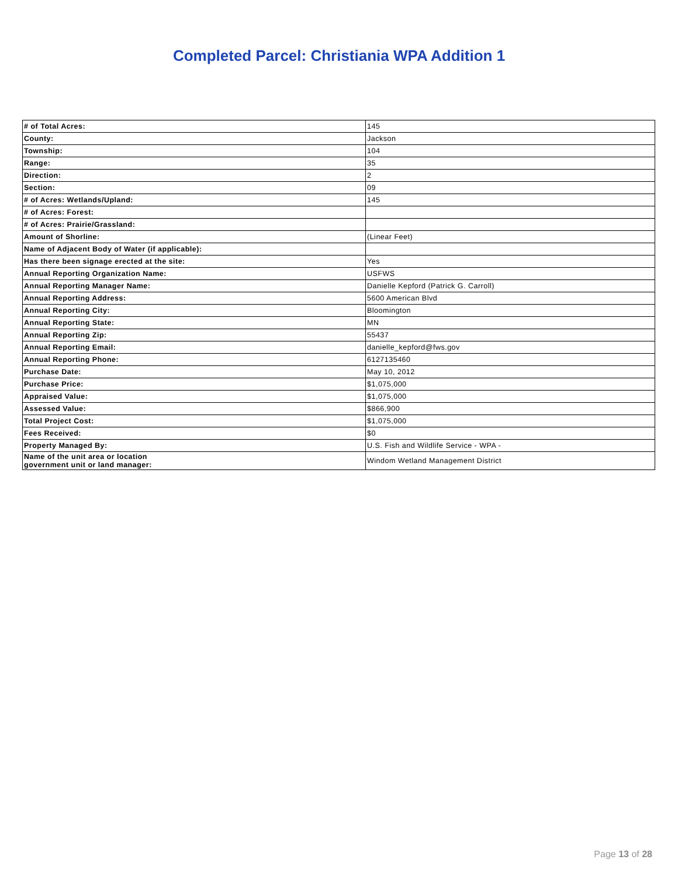Completed Parcel: Christiania WPA Addition 1
| # of Total Acres: | 145 |
| County: | Jackson |
| Township: | 104 |
| Range: | 35 |
| Direction: | 2 |
| Section: | 09 |
| # of Acres: Wetlands/Upland: | 145 |
| # of Acres: Forest: | |
| # of Acres: Prairie/Grassland: | |
| Amount of Shorline: | (Linear Feet) |
| Name of Adjacent Body of Water (if applicable): | |
| Has there been signage erected at the site: | Yes |
| Annual Reporting Organization Name: | USFWS |
| Annual Reporting Manager Name: | Danielle Kepford (Patrick G. Carroll) |
| Annual Reporting Address: | 5600 American Blvd |
| Annual Reporting City: | Bloomington |
| Annual Reporting State: | MN |
| Annual Reporting Zip: | 55437 |
| Annual Reporting Email: | danielle_kepford@fws.gov |
| Annual Reporting Phone: | 6127135460 |
| Purchase Date: | May 10, 2012 |
| Purchase Price: | $1,075,000 |
| Appraised Value: | $1,075,000 |
| Assessed Value: | $866,900 |
| Total Project Cost: | $1,075,000 |
| Fees Received: | $0 |
| Property Managed By: | U.S. Fish and Wildlife Service - WPA - |
| Name of the unit area or location government unit or land manager: | Windom Wetland Management District |
Page 13 of 28